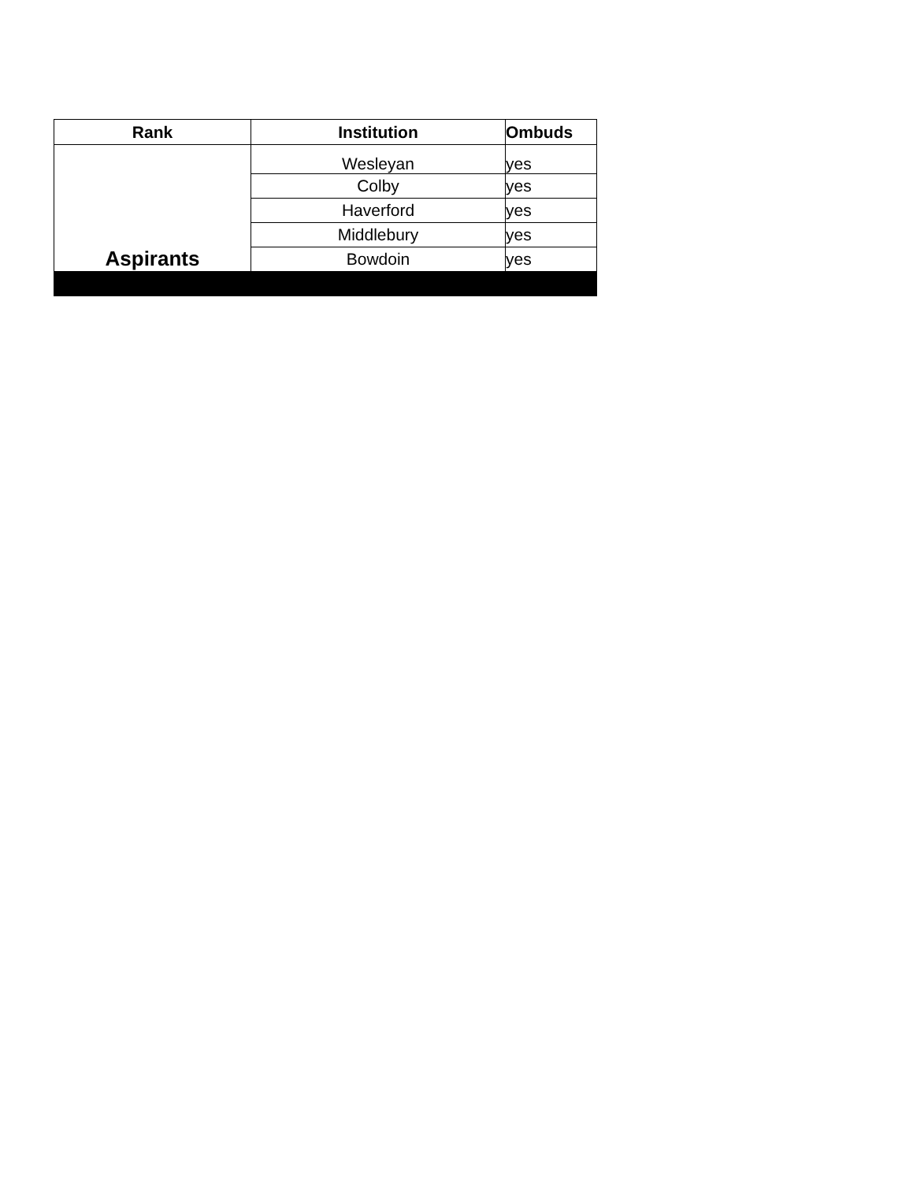| Rank | Institution | Ombuds |
| --- | --- | --- |
| Aspirants | Wesleyan | yes |
| | Colby | yes |
| | Haverford | yes |
| | Middlebury | yes |
| | Bowdoin | yes |